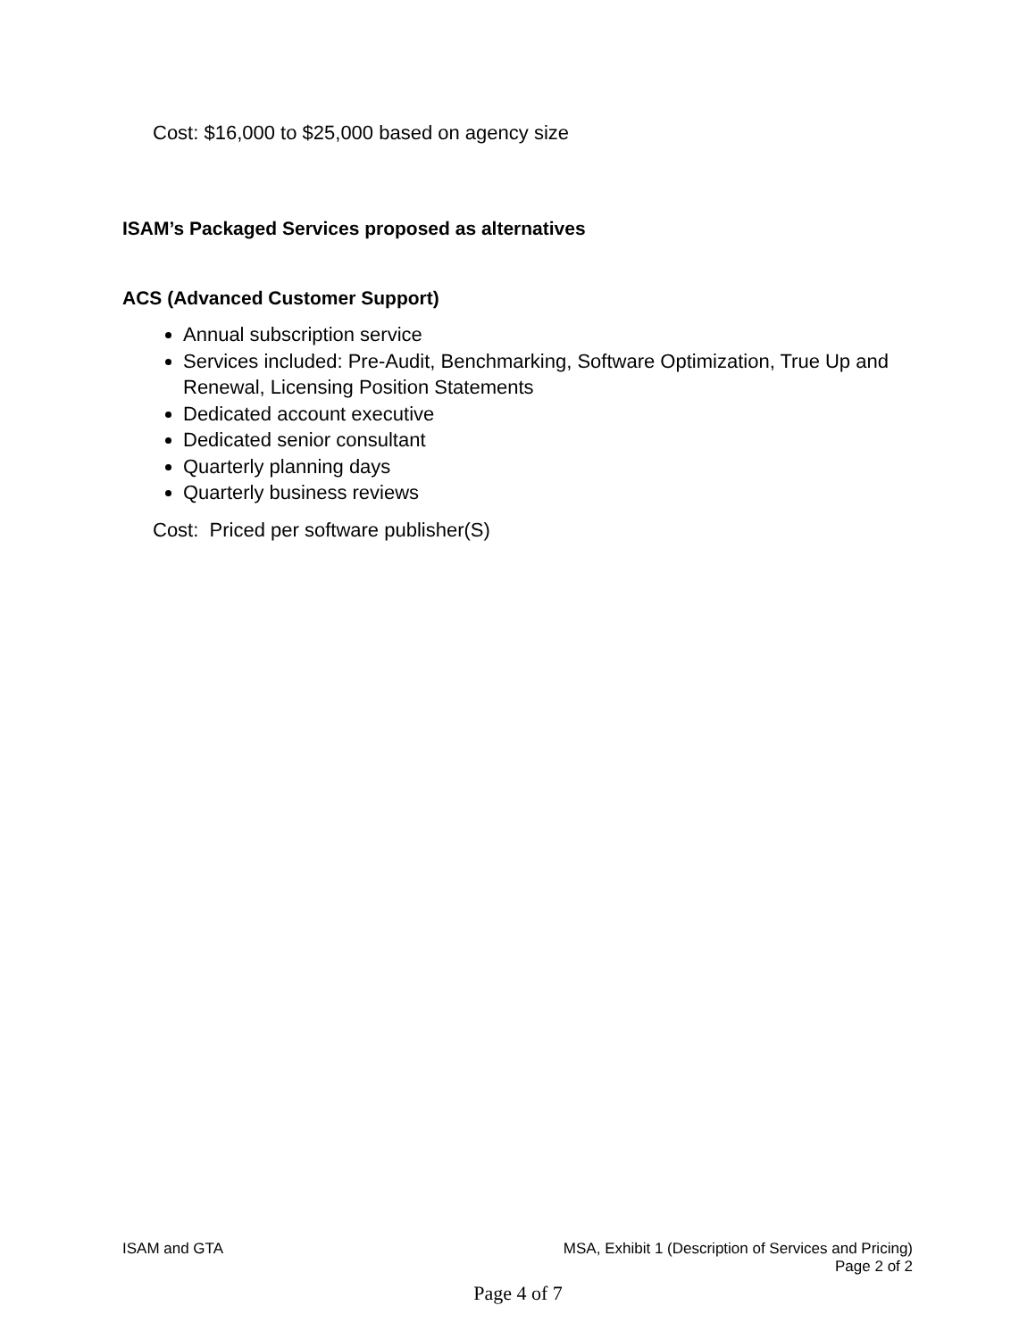Cost: $16,000 to $25,000 based on agency size
ISAM’s Packaged Services proposed as alternatives
ACS (Advanced Customer Support)
Annual subscription service
Services included: Pre-Audit, Benchmarking, Software Optimization, True Up and Renewal, Licensing Position Statements
Dedicated account executive
Dedicated senior consultant
Quarterly planning days
Quarterly business reviews
Cost: Priced per software publisher(S)
ISAM and GTA MSA, Exhibit 1 (Description of Services and Pricing)
Page 2 of 2
Page 4 of 7